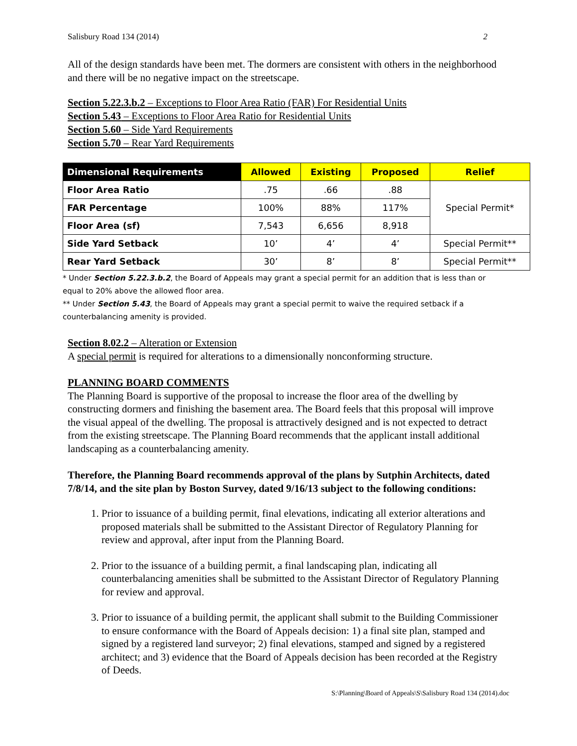Salisbury Road 134 (2014) 2
All of the design standards have been met. The dormers are consistent with others in the neighborhood and there will be no negative impact on the streetscape.
Section 5.22.3.b.2 – Exceptions to Floor Area Ratio (FAR) For Residential Units
Section 5.43 – Exceptions to Floor Area Ratio for Residential Units
Section 5.60 – Side Yard Requirements
Section 5.70 – Rear Yard Requirements
| Dimensional Requirements | Allowed | Existing | Proposed | Relief |
| --- | --- | --- | --- | --- |
| Floor Area Ratio | .75 | .66 | .88 | Special Permit* |
| FAR Percentage | 100% | 88% | 117% | |
| Floor Area (sf) | 7,543 | 6,656 | 8,918 | |
| Side Yard Setback | 10’ | 4’ | 4’ | Special Permit** |
| Rear Yard Setback | 30’ | 8’ | 8’ | Special Permit** |
* Under Section 5.22.3.b.2, the Board of Appeals may grant a special permit for an addition that is less than or equal to 20% above the allowed floor area.
** Under Section 5.43, the Board of Appeals may grant a special permit to waive the required setback if a counterbalancing amenity is provided.
Section 8.02.2 – Alteration or Extension
A special permit is required for alterations to a dimensionally nonconforming structure.
PLANNING BOARD COMMENTS
The Planning Board is supportive of the proposal to increase the floor area of the dwelling by constructing dormers and finishing the basement area. The Board feels that this proposal will improve the visual appeal of the dwelling. The proposal is attractively designed and is not expected to detract from the existing streetscape. The Planning Board recommends that the applicant install additional landscaping as a counterbalancing amenity.
Therefore, the Planning Board recommends approval of the plans by Sutphin Architects, dated 7/8/14, and the site plan by Boston Survey, dated 9/16/13 subject to the following conditions:
1. Prior to issuance of a building permit, final elevations, indicating all exterior alterations and proposed materials shall be submitted to the Assistant Director of Regulatory Planning for review and approval, after input from the Planning Board.
2. Prior to the issuance of a building permit, a final landscaping plan, indicating all counterbalancing amenities shall be submitted to the Assistant Director of Regulatory Planning for review and approval.
3. Prior to issuance of a building permit, the applicant shall submit to the Building Commissioner to ensure conformance with the Board of Appeals decision: 1) a final site plan, stamped and signed by a registered land surveyor; 2) final elevations, stamped and signed by a registered architect; and 3) evidence that the Board of Appeals decision has been recorded at the Registry of Deeds.
S:\Planning\Board of Appeals\S\Salisbury Road 134 (2014).doc